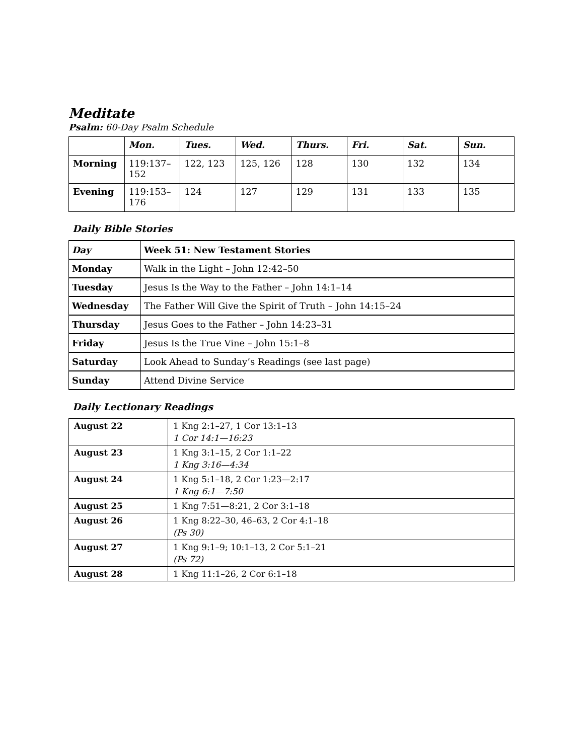Meditate
Psalm: 60-Day Psalm Schedule
| | Mon. | Tues. | Wed. | Thurs. | Fri. | Sat. | Sun. |
| --- | --- | --- | --- | --- | --- | --- | --- |
| Morning | 119:137–152 | 122, 123 | 125, 126 | 128 | 130 | 132 | 134 |
| Evening | 119:153–176 | 124 | 127 | 129 | 131 | 133 | 135 |
Daily Bible Stories
| Day | Week 51: New Testament Stories |
| Monday | Walk in the Light – John 12:42–50 |
| Tuesday | Jesus Is the Way to the Father – John 14:1–14 |
| Wednesday | The Father Will Give the Spirit of Truth – John 14:15–24 |
| Thursday | Jesus Goes to the Father – John 14:23–31 |
| Friday | Jesus Is the True Vine – John 15:1–8 |
| Saturday | Look Ahead to Sunday’s Readings (see last page) |
| Sunday | Attend Divine Service |
Daily Lectionary Readings
| August 22 | 1 Kng 2:1–27, 1 Cor 13:1–13 1 Cor 14:1—16:23 |
| August 23 | 1 Kng 3:1–15, 2 Cor 1:1–22 1 Kng 3:16—4:34 |
| August 24 | 1 Kng 5:1–18, 2 Cor 1:23—2:17 1 Kng 6:1—7:50 |
| August 25 | 1 Kng 7:51—8:21, 2 Cor 3:1–18 |
| August 26 | 1 Kng 8:22–30, 46–63, 2 Cor 4:1–18 (Ps 30) |
| August 27 | 1 Kng 9:1–9; 10:1–13, 2 Cor 5:1–21 (Ps 72) |
| August 28 | 1 Kng 11:1–26, 2 Cor 6:1–18 |